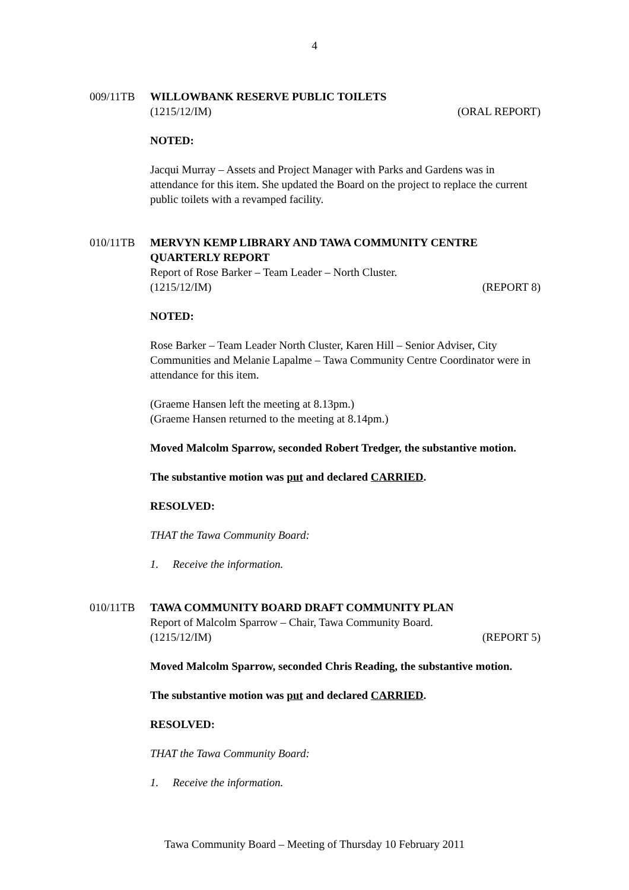4
009/11TB WILLOWBANK RESERVE PUBLIC TOILETS
(1215/12/IM) (ORAL REPORT)
NOTED:
Jacqui Murray – Assets and Project Manager with Parks and Gardens was in attendance for this item. She updated the Board on the project to replace the current public toilets with a revamped facility.
010/11TB MERVYN KEMP LIBRARY AND TAWA COMMUNITY CENTRE QUARTERLY REPORT
Report of Rose Barker – Team Leader – North Cluster.
(1215/12/IM) (REPORT 8)
NOTED:
Rose Barker – Team Leader North Cluster, Karen Hill – Senior Adviser, City Communities and Melanie Lapalme – Tawa Community Centre Coordinator were in attendance for this item.
(Graeme Hansen left the meeting at 8.13pm.)
(Graeme Hansen returned to the meeting at 8.14pm.)
Moved Malcolm Sparrow, seconded Robert Tredger, the substantive motion.
The substantive motion was put and declared CARRIED.
RESOLVED:
THAT the Tawa Community Board:
1. Receive the information.
010/11TB TAWA COMMUNITY BOARD DRAFT COMMUNITY PLAN
Report of Malcolm Sparrow – Chair, Tawa Community Board.
(1215/12/IM) (REPORT 5)
Moved Malcolm Sparrow, seconded Chris Reading, the substantive motion.
The substantive motion was put and declared CARRIED.
RESOLVED:
THAT the Tawa Community Board:
1. Receive the information.
Tawa Community Board – Meeting of Thursday 10 February 2011